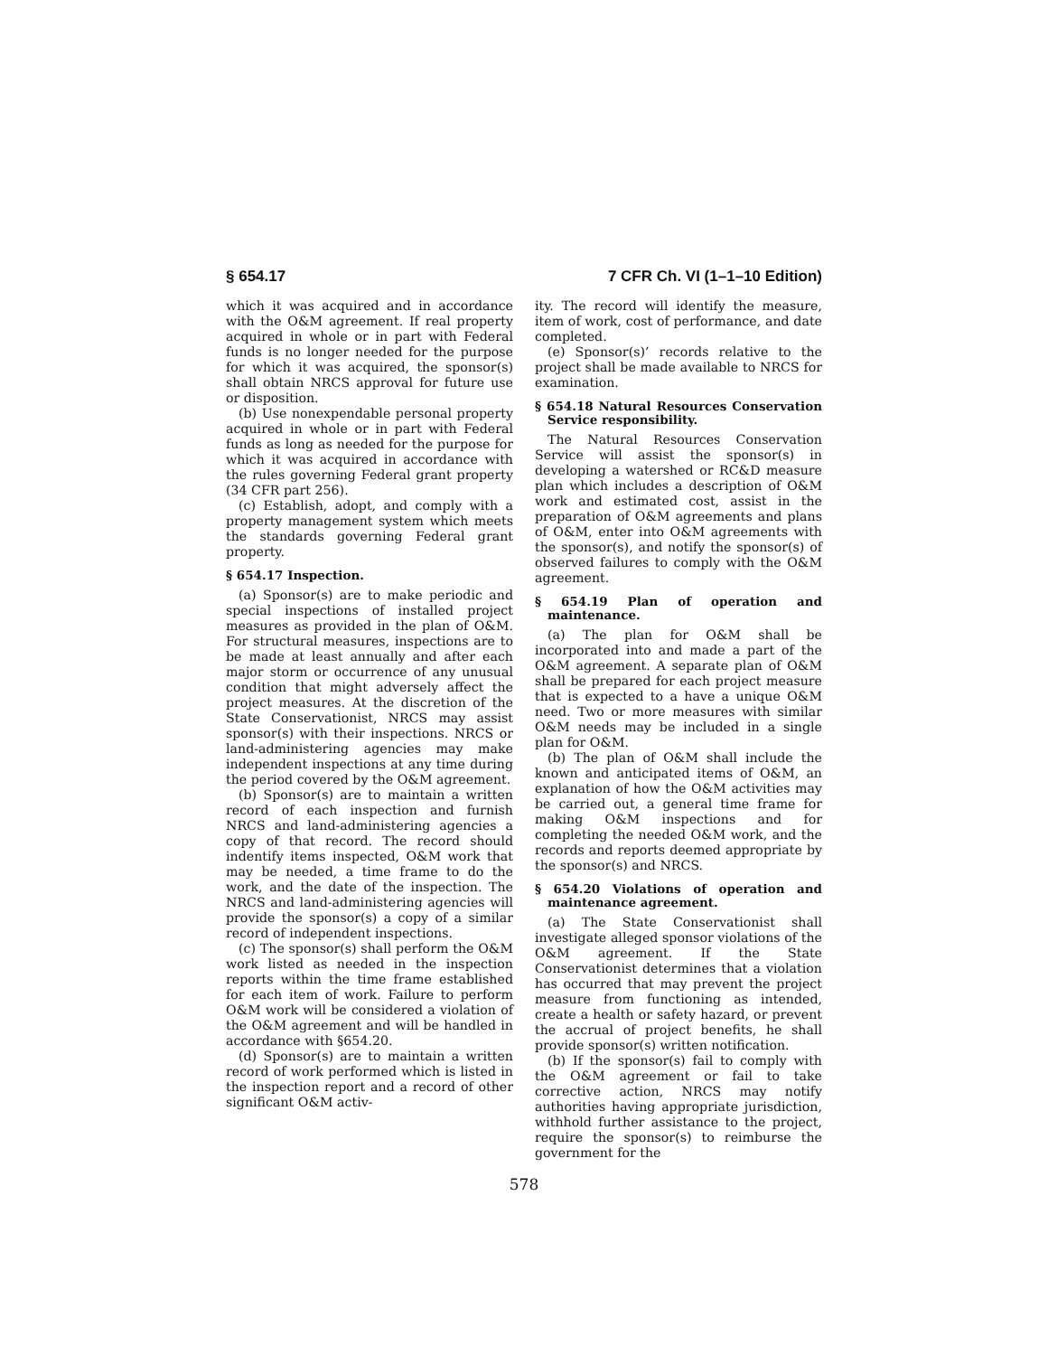§ 654.17 7 CFR Ch. VI (1–1–10 Edition)
which it was acquired and in accordance with the O&M agreement. If real property acquired in whole or in part with Federal funds is no longer needed for the purpose for which it was acquired, the sponsor(s) shall obtain NRCS approval for future use or disposition.
(b) Use nonexpendable personal property acquired in whole or in part with Federal funds as long as needed for the purpose for which it was acquired in accordance with the rules governing Federal grant property (34 CFR part 256).
(c) Establish, adopt, and comply with a property management system which meets the standards governing Federal grant property.
§ 654.17 Inspection.
(a) Sponsor(s) are to make periodic and special inspections of installed project measures as provided in the plan of O&M. For structural measures, inspections are to be made at least annually and after each major storm or occurrence of any unusual condition that might adversely affect the project measures. At the discretion of the State Conservationist, NRCS may assist sponsor(s) with their inspections. NRCS or land-administering agencies may make independent inspections at any time during the period covered by the O&M agreement.
(b) Sponsor(s) are to maintain a written record of each inspection and furnish NRCS and land-administering agencies a copy of that record. The record should indentify items inspected, O&M work that may be needed, a time frame to do the work, and the date of the inspection. The NRCS and land-administering agencies will provide the sponsor(s) a copy of a similar record of independent inspections.
(c) The sponsor(s) shall perform the O&M work listed as needed in the inspection reports within the time frame established for each item of work. Failure to perform O&M work will be considered a violation of the O&M agreement and will be handled in accordance with §654.20.
(d) Sponsor(s) are to maintain a written record of work performed which is listed in the inspection report and a record of other significant O&M activ-
ity. The record will identify the measure, item of work, cost of performance, and date completed.
(e) Sponsor(s)’ records relative to the project shall be made available to NRCS for examination.
§ 654.18 Natural Resources Conservation Service responsibility.
The Natural Resources Conservation Service will assist the sponsor(s) in developing a watershed or RC&D measure plan which includes a description of O&M work and estimated cost, assist in the preparation of O&M agreements and plans of O&M, enter into O&M agreements with the sponsor(s), and notify the sponsor(s) of observed failures to comply with the O&M agreement.
§ 654.19 Plan of operation and maintenance.
(a) The plan for O&M shall be incorporated into and made a part of the O&M agreement. A separate plan of O&M shall be prepared for each project measure that is expected to a have a unique O&M need. Two or more measures with similar O&M needs may be included in a single plan for O&M.
(b) The plan of O&M shall include the known and anticipated items of O&M, an explanation of how the O&M activities may be carried out, a general time frame for making O&M inspections and for completing the needed O&M work, and the records and reports deemed appropriate by the sponsor(s) and NRCS.
§ 654.20 Violations of operation and maintenance agreement.
(a) The State Conservationist shall investigate alleged sponsor violations of the O&M agreement. If the State Conservationist determines that a violation has occurred that may prevent the project measure from functioning as intended, create a health or safety hazard, or prevent the accrual of project benefits, he shall provide sponsor(s) written notification.
(b) If the sponsor(s) fail to comply with the O&M agreement or fail to take corrective action, NRCS may notify authorities having appropriate jurisdiction, withhold further assistance to the project, require the sponsor(s) to reimburse the government for the
578